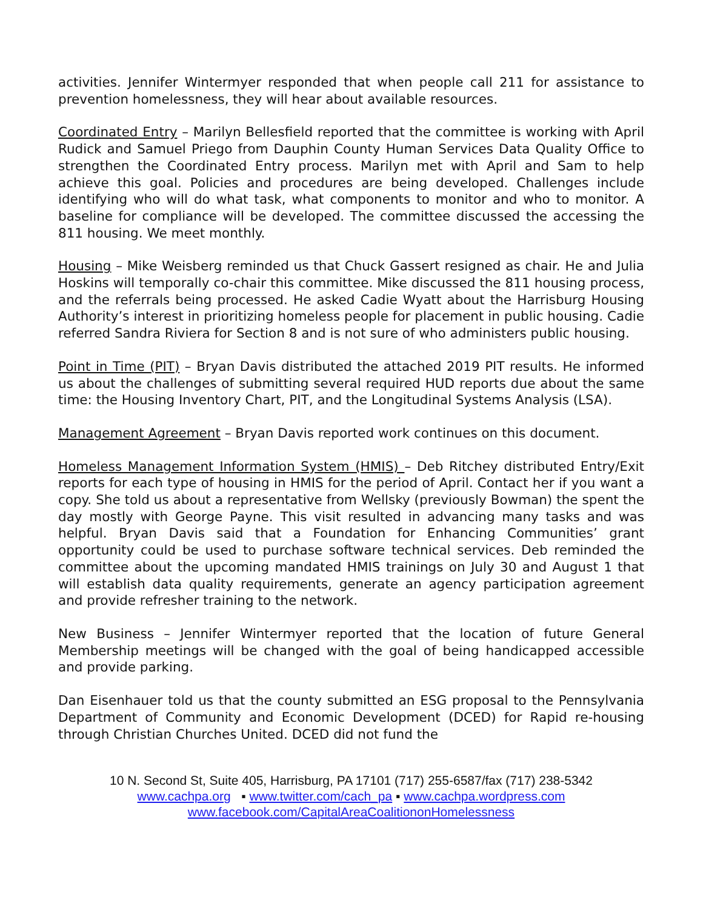activities. Jennifer Wintermyer responded that when people call 211 for assistance to prevention homelessness, they will hear about available resources.
Coordinated Entry – Marilyn Bellesfield reported that the committee is working with April Rudick and Samuel Priego from Dauphin County Human Services Data Quality Office to strengthen the Coordinated Entry process. Marilyn met with April and Sam to help achieve this goal. Policies and procedures are being developed. Challenges include identifying who will do what task, what components to monitor and who to monitor. A baseline for compliance will be developed. The committee discussed the accessing the 811 housing. We meet monthly.
Housing – Mike Weisberg reminded us that Chuck Gassert resigned as chair. He and Julia Hoskins will temporally co-chair this committee. Mike discussed the 811 housing process, and the referrals being processed. He asked Cadie Wyatt about the Harrisburg Housing Authority’s interest in prioritizing homeless people for placement in public housing. Cadie referred Sandra Riviera for Section 8 and is not sure of who administers public housing.
Point in Time (PIT) – Bryan Davis distributed the attached 2019 PIT results. He informed us about the challenges of submitting several required HUD reports due about the same time: the Housing Inventory Chart, PIT, and the Longitudinal Systems Analysis (LSA).
Management Agreement – Bryan Davis reported work continues on this document.
Homeless Management Information System (HMIS) – Deb Ritchey distributed Entry/Exit reports for each type of housing in HMIS for the period of April. Contact her if you want a copy. She told us about a representative from Wellsky (previously Bowman) the spent the day mostly with George Payne. This visit resulted in advancing many tasks and was helpful. Bryan Davis said that a Foundation for Enhancing Communities’ grant opportunity could be used to purchase software technical services. Deb reminded the committee about the upcoming mandated HMIS trainings on July 30 and August 1 that will establish data quality requirements, generate an agency participation agreement and provide refresher training to the network.
New Business – Jennifer Wintermyer reported that the location of future General Membership meetings will be changed with the goal of being handicapped accessible and provide parking.
Dan Eisenhauer told us that the county submitted an ESG proposal to the Pennsylvania Department of Community and Economic Development (DCED) for Rapid re-housing through Christian Churches United. DCED did not fund the
10 N. Second St, Suite 405, Harrisburg, PA 17101 (717) 255-6587/fax (717) 238-5342
www.cachpa.org ▪ www.twitter.com/cach_pa ▪ www.cachpa.wordpress.com
www.facebook.com/CapitalAreaCoalitiononHomelessness